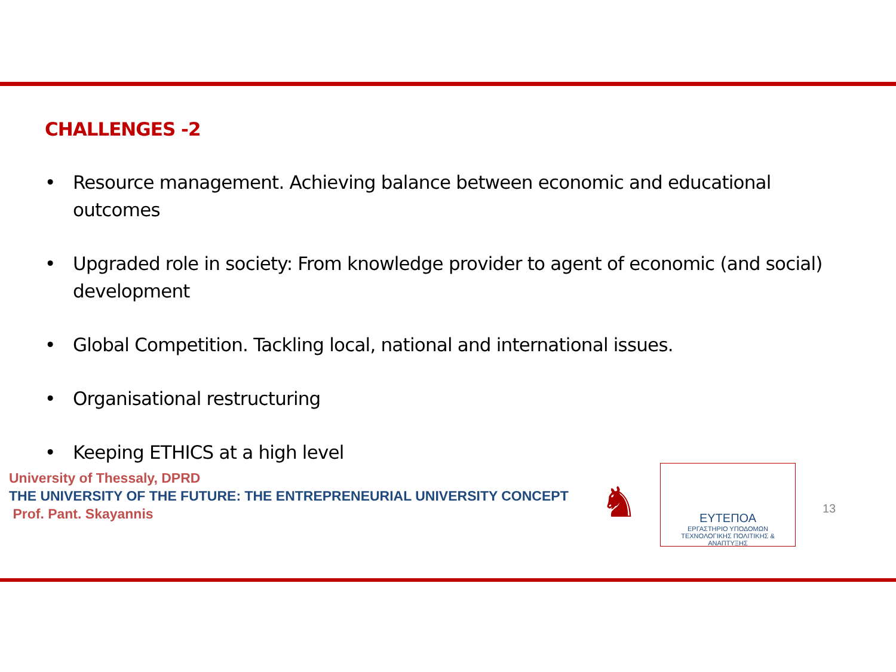CHALLENGES -2
• Resource management. Achieving balance between economic and educational outcomes
• Upgraded role in society: From knowledge provider to agent of economic (and social) development
• Global Competition. Tackling local, national and international issues.
• Organisational restructuring
• Keeping ETHICS at a high level
University of Thessaly, DPRD
THE UNIVERSITY OF THE FUTURE: THE ENTREPRENEURIAL UNIVERSITY CONCEPT
Prof. Pant. Skayannis
♞
ΕΥΤΕΠΟΑ
ΕΡΓΑΣΤΗΡΙΟ ΥΠΟΔΟΜΩΝ
ΤΕΧΝΟΛΟΓΙΚΗΣ ΠΟΛΙΤΙΚΗΣ & ΑΝΑΠΤΥΞΗΣ
13